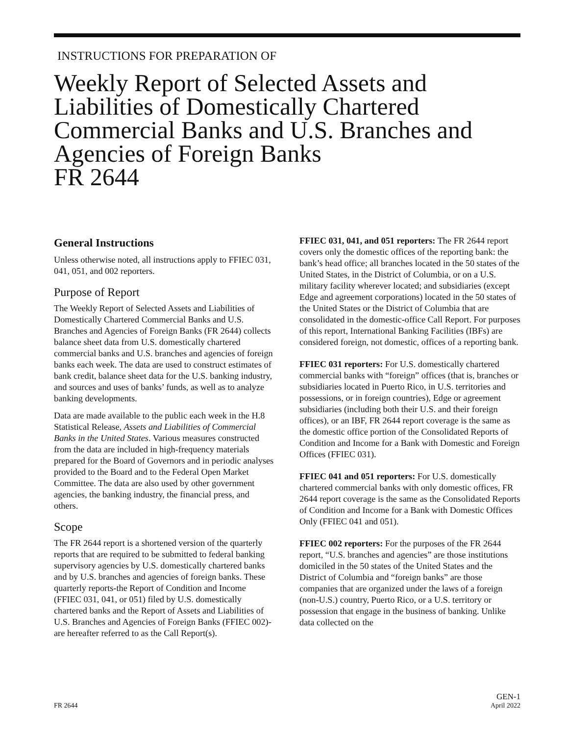INSTRUCTIONS FOR PREPARATION OF
Weekly Report of Selected Assets and
Liabilities of Domestically Chartered
Commercial Banks and U.S. Branches and
Agencies of Foreign Banks
FR 2644
General Instructions
Unless otherwise noted, all instructions apply to FFIEC 031, 041, 051, and 002 reporters.
Purpose of Report
The Weekly Report of Selected Assets and Liabilities of Domestically Chartered Commercial Banks and U.S. Branches and Agencies of Foreign Banks (FR 2644) collects balance sheet data from U.S. domestically chartered commercial banks and U.S. branches and agencies of foreign banks each week. The data are used to construct estimates of bank credit, balance sheet data for the U.S. banking industry, and sources and uses of banks’ funds, as well as to analyze banking developments.
Data are made available to the public each week in the H.8 Statistical Release, Assets and Liabilities of Commercial Banks in the United States. Various measures constructed from the data are included in high-frequency materials prepared for the Board of Governors and in periodic analyses provided to the Board and to the Federal Open Market Committee. The data are also used by other government agencies, the banking industry, the financial press, and others.
Scope
The FR 2644 report is a shortened version of the quarterly reports that are required to be submitted to federal banking supervisory agencies by U.S. domestically chartered banks and by U.S. branches and agencies of foreign banks. These quarterly reports-the Report of Condition and Income (FFIEC 031, 041, or 051) filed by U.S. domestically chartered banks and the Report of Assets and Liabilities of U.S. Branches and Agencies of Foreign Banks (FFIEC 002)-are hereafter referred to as the Call Report(s).
FFIEC 031, 041, and 051 reporters: The FR 2644 report covers only the domestic offices of the reporting bank: the bank’s head office; all branches located in the 50 states of the United States, in the District of Columbia, or on a U.S. military facility wherever located; and subsidiaries (except Edge and agreement corporations) located in the 50 states of the United States or the District of Columbia that are consolidated in the domestic-office Call Report. For purposes of this report, International Banking Facilities (IBFs) are considered foreign, not domestic, offices of a reporting bank.
FFIEC 031 reporters: For U.S. domestically chartered commercial banks with “foreign” offices (that is, branches or subsidiaries located in Puerto Rico, in U.S. territories and possessions, or in foreign countries), Edge or agreement subsidiaries (including both their U.S. and their foreign offices), or an IBF, FR 2644 report coverage is the same as the domestic office portion of the Consolidated Reports of Condition and Income for a Bank with Domestic and Foreign Offices (FFIEC 031).
FFIEC 041 and 051 reporters: For U.S. domestically chartered commercial banks with only domestic offices, FR 2644 report coverage is the same as the Consolidated Reports of Condition and Income for a Bank with Domestic Offices Only (FFIEC 041 and 051).
FFIEC 002 reporters: For the purposes of the FR 2644 report, “U.S. branches and agencies” are those institutions domiciled in the 50 states of the United States and the District of Columbia and “foreign banks” are those companies that are organized under the laws of a foreign (non-U.S.) country, Puerto Rico, or a U.S. territory or possession that engage in the business of banking. Unlike data collected on the
FR 2644 GEN-1
April 2022